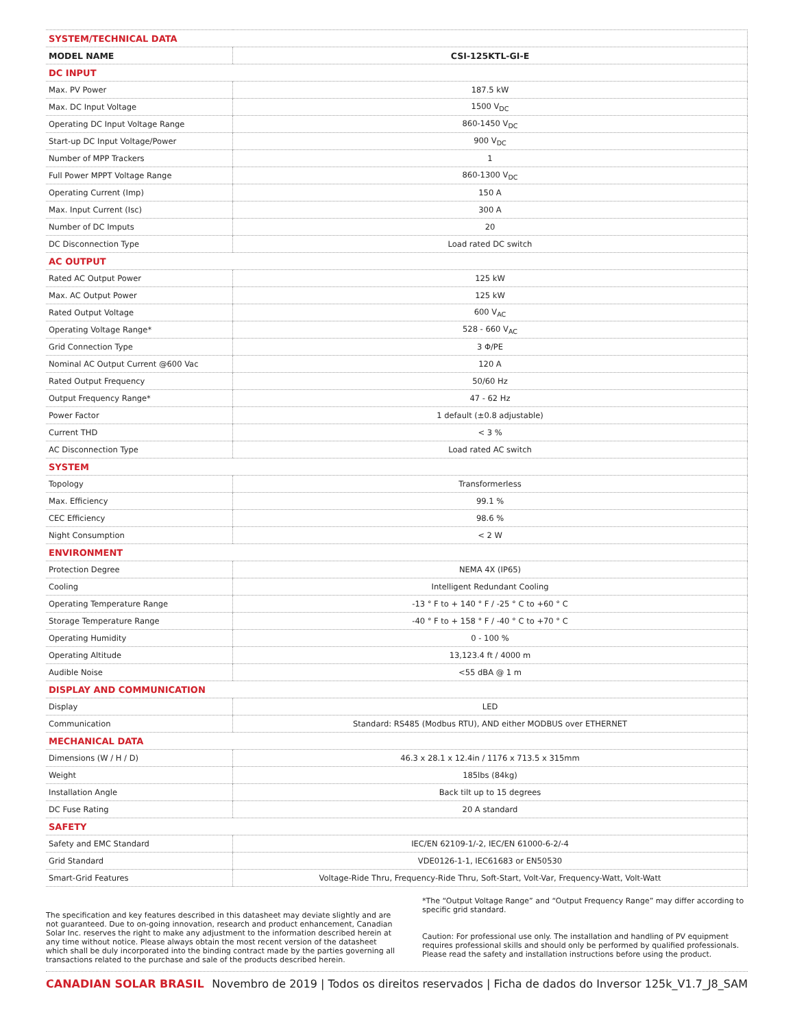| SYSTEM/TECHNICAL DATA | |
| MODEL NAME | CSI-125KTL-GI-E |
| DC INPUT | |
| Max. PV Power | 187.5 kW |
| Max. DC Input Voltage | 1500 V<sub>DC</sub> |
| Operating DC Input Voltage Range | 860-1450 V<sub>DC</sub> |
| Start-up DC Input Voltage/Power | 900 V<sub>DC</sub> |
| Number of MPP Trackers | 1 |
| Full Power MPPT Voltage Range | 860-1300 V<sub>DC</sub> |
| Operating Current (Imp) | 150 A |
| Max. Input Current (Isc) | 300 A |
| Number of DC Imputs | 20 |
| DC Disconnection Type | Load rated DC switch |
| AC OUTPUT | |
| Rated AC Output Power | 125 kW |
| Max. AC Output Power | 125 kW |
| Rated Output Voltage | 600 V<sub>AC</sub> |
| Operating Voltage Range* | 528 - 660 V<sub>AC</sub> |
| Grid Connection Type | 3 Φ/PE |
| Nominal AC Output Current @600 Vac | 120 A |
| Rated Output Frequency | 50/60 Hz |
| Output Frequency Range* | 47 - 62 Hz |
| Power Factor | 1 default (±0.8 adjustable) |
| Current THD | < 3 % |
| AC Disconnection Type | Load rated AC switch |
| SYSTEM | |
| Topology | Transformerless |
| Max. Efficiency | 99.1 % |
| CEC Efficiency | 98.6 % |
| Night Consumption | < 2 W |
| ENVIRONMENT | |
| Protection Degree | NEMA 4X (IP65) |
| Cooling | Intelligent Redundant Cooling |
| Operating Temperature Range | -13 ° F to + 140 ° F / -25 ° C to +60 ° C |
| Storage Temperature Range | -40 ° F to + 158 ° F / -40 ° C to +70 ° C |
| Operating Humidity | 0 - 100 % |
| Operating Altitude | 13,123.4 ft / 4000 m |
| Audible Noise | <55 dBA @ 1 m |
| DISPLAY AND COMMUNICATION | |
| Display | LED |
| Communication | Standard: RS485 (Modbus RTU), AND either MODBUS over ETHERNET |
| MECHANICAL DATA | |
| Dimensions (W / H / D) | 46.3 x 28.1 x 12.4in / 1176 x 713.5 x 315mm |
| Weight | 185lbs (84kg) |
| Installation Angle | Back tilt up to 15 degrees |
| DC Fuse Rating | 20 A standard |
| SAFETY | |
| Safety and EMC Standard | IEC/EN 62109-1/-2, IEC/EN 61000-6-2/-4 |
| Grid Standard | VDE0126-1-1, IEC61683 or EN50530 |
| Smart-Grid Features | Voltage-Ride Thru, Frequency-Ride Thru, Soft-Start, Volt-Var, Frequency-Watt, Volt-Watt |
The specification and key features described in this datasheet may deviate slightly and are not guaranteed. Due to on-going innovation, research and product enhancement, Canadian Solar Inc. reserves the right to make any adjustment to the information described herein at any time without notice. Please always obtain the most recent version of the datasheet which shall be duly incorporated into the binding contract made by the parties governing all transactions related to the purchase and sale of the products described herein.
*The “Output Voltage Range” and “Output Frequency Range” may differ according to specific grid standard.
Caution: For professional use only. The installation and handling of PV equipment requires professional skills and should only be performed by qualified professionals. Please read the safety and installation instructions before using the product.
CANADIAN SOLAR BRASIL Novembro de 2019 | Todos os direitos reservados | Ficha de dados do Inversor 125k_V1.7_J8_SAM